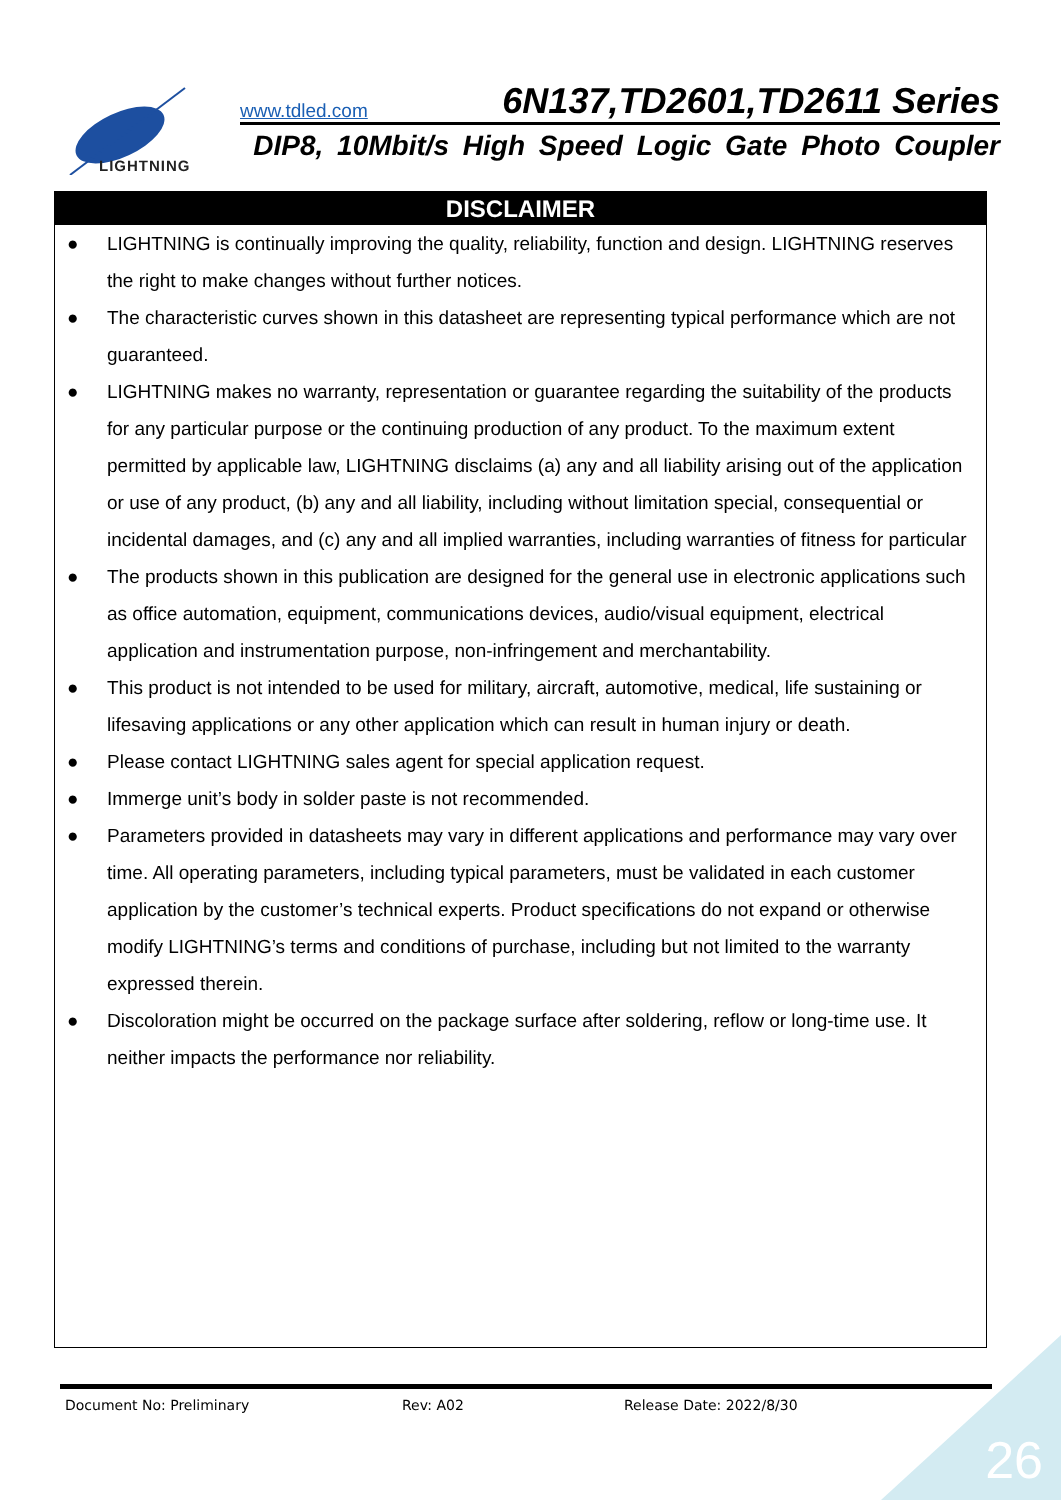LIGHTNING
www.tdled.com 6N137,TD2601,TD2611 Series
DIP8, 10Mbit/s High Speed Logic Gate Photo Coupler
DISCLAIMER
● LIGHTNING is continually improving the quality, reliability, function and design. LIGHTNING reserves the right to make changes without further notices.
● The characteristic curves shown in this datasheet are representing typical performance which are not guaranteed.
● LIGHTNING makes no warranty, representation or guarantee regarding the suitability of the products for any particular purpose or the continuing production of any product. To the maximum extent permitted by applicable law, LIGHTNING disclaims (a) any and all liability arising out of the application or use of any product, (b) any and all liability, including without limitation special, consequential or incidental damages, and (c) any and all implied warranties, including warranties of fitness for particular
● The products shown in this publication are designed for the general use in electronic applications such as office automation, equipment, communications devices, audio/visual equipment, electrical application and instrumentation purpose, non-infringement and merchantability.
● This product is not intended to be used for military, aircraft, automotive, medical, life sustaining or lifesaving applications or any other application which can result in human injury or death.
● Please contact LIGHTNING sales agent for special application request.
● Immerge unit’s body in solder paste is not recommended.
● Parameters provided in datasheets may vary in different applications and performance may vary over time. All operating parameters, including typical parameters, must be validated in each customer application by the customer’s technical experts. Product specifications do not expand or otherwise modify LIGHTNING’s terms and conditions of purchase, including but not limited to the warranty expressed therein.
● Discoloration might be occurred on the package surface after soldering, reflow or long-time use. It neither impacts the performance nor reliability.
Document No: Preliminary Rev: A02 Release Date: 2022/8/30
26